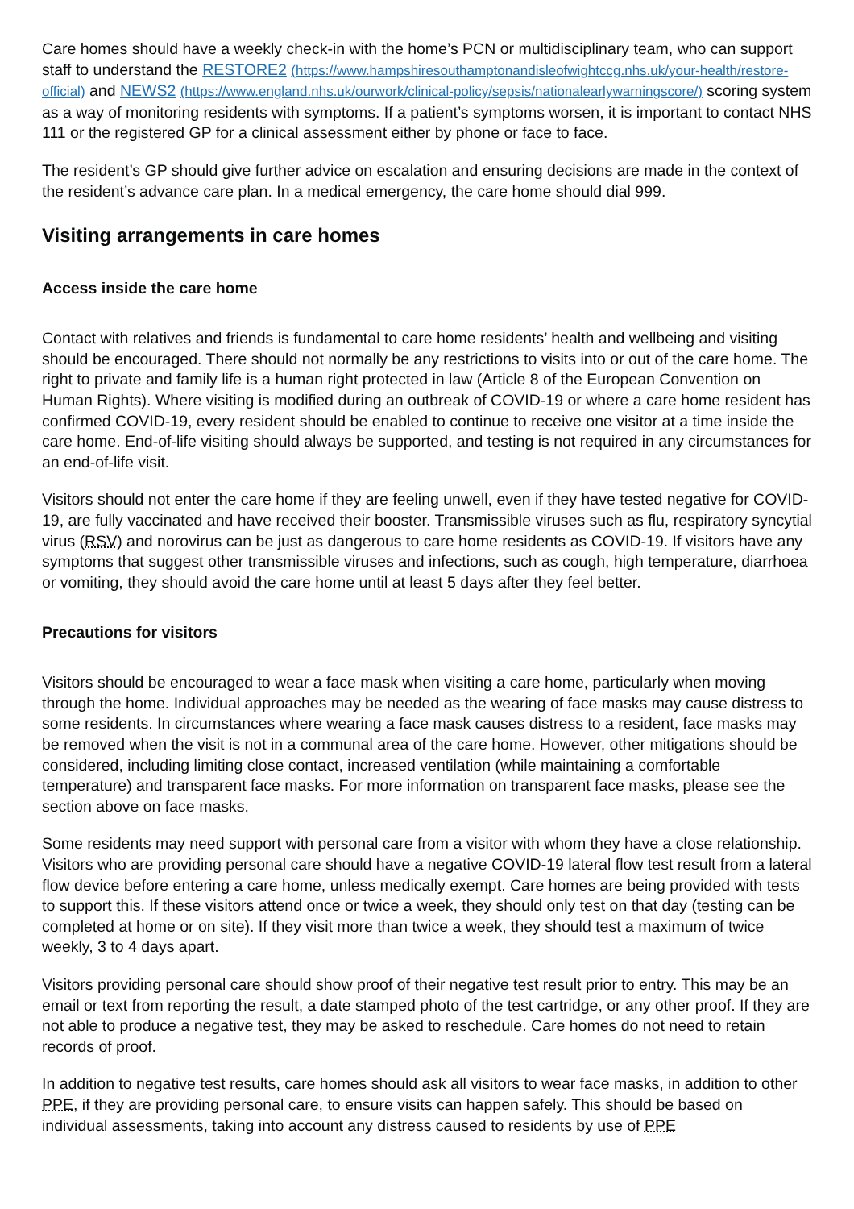Care homes should have a weekly check-in with the home’s PCN or multidisciplinary team, who can support staff to understand the RESTORE2 (https://www.hampshiresouthamptonandisleofwightccg.nhs.uk/your-health/restore-official) and NEWS2 (https://www.england.nhs.uk/ourwork/clinical-policy/sepsis/nationalearlywarningscore/) scoring system as a way of monitoring residents with symptoms. If a patient’s symptoms worsen, it is important to contact NHS 111 or the registered GP for a clinical assessment either by phone or face to face.
The resident’s GP should give further advice on escalation and ensuring decisions are made in the context of the resident’s advance care plan. In a medical emergency, the care home should dial 999.
Visiting arrangements in care homes
Access inside the care home
Contact with relatives and friends is fundamental to care home residents’ health and wellbeing and visiting should be encouraged. There should not normally be any restrictions to visits into or out of the care home. The right to private and family life is a human right protected in law (Article 8 of the European Convention on Human Rights). Where visiting is modified during an outbreak of COVID-19 or where a care home resident has confirmed COVID-19, every resident should be enabled to continue to receive one visitor at a time inside the care home. End-of-life visiting should always be supported, and testing is not required in any circumstances for an end-of-life visit.
Visitors should not enter the care home if they are feeling unwell, even if they have tested negative for COVID-19, are fully vaccinated and have received their booster. Transmissible viruses such as flu, respiratory syncytial virus (RSV) and norovirus can be just as dangerous to care home residents as COVID-19. If visitors have any symptoms that suggest other transmissible viruses and infections, such as cough, high temperature, diarrhoea or vomiting, they should avoid the care home until at least 5 days after they feel better.
Precautions for visitors
Visitors should be encouraged to wear a face mask when visiting a care home, particularly when moving through the home. Individual approaches may be needed as the wearing of face masks may cause distress to some residents. In circumstances where wearing a face mask causes distress to a resident, face masks may be removed when the visit is not in a communal area of the care home. However, other mitigations should be considered, including limiting close contact, increased ventilation (while maintaining a comfortable temperature) and transparent face masks. For more information on transparent face masks, please see the section above on face masks.
Some residents may need support with personal care from a visitor with whom they have a close relationship. Visitors who are providing personal care should have a negative COVID-19 lateral flow test result from a lateral flow device before entering a care home, unless medically exempt. Care homes are being provided with tests to support this. If these visitors attend once or twice a week, they should only test on that day (testing can be completed at home or on site). If they visit more than twice a week, they should test a maximum of twice weekly, 3 to 4 days apart.
Visitors providing personal care should show proof of their negative test result prior to entry. This may be an email or text from reporting the result, a date stamped photo of the test cartridge, or any other proof. If they are not able to produce a negative test, they may be asked to reschedule. Care homes do not need to retain records of proof.
In addition to negative test results, care homes should ask all visitors to wear face masks, in addition to other PPE, if they are providing personal care, to ensure visits can happen safely. This should be based on individual assessments, taking into account any distress caused to residents by use of PPE